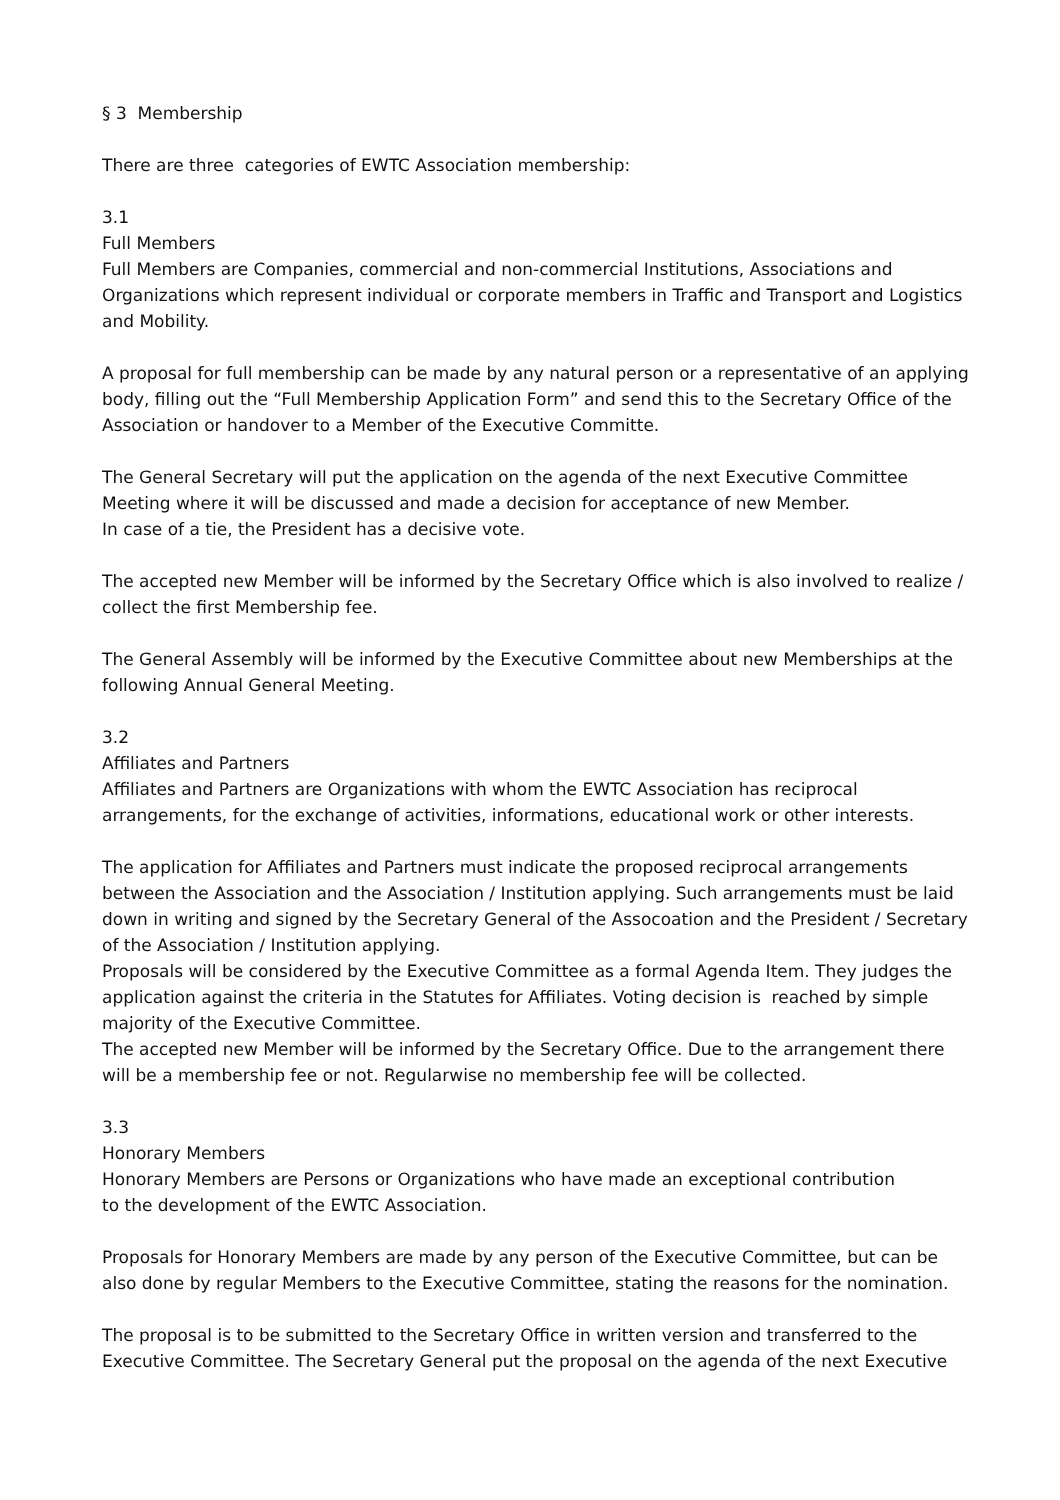§ 3 Membership
There are three categories of EWTC Association membership:
3.1
Full Members
Full Members are Companies, commercial and non-commercial Institutions, Associations and Organizations which represent individual or corporate members in Traffic and Transport and Logistics and Mobility.
A proposal for full membership can be made by any natural person or a representative of an applying body, filling out the “Full Membership Application Form” and send this to the Secretary Office of the Association or handover to a Member of the Executive Committe.
The General Secretary will put the application on the agenda of the next Executive Committee Meeting where it will be discussed and made a decision for acceptance of new Member.
In case of a tie, the President has a decisive vote.
The accepted new Member will be informed by the Secretary Office which is also involved to realize / collect the first Membership fee.
The General Assembly will be informed by the Executive Committee about new Memberships at the following Annual General Meeting.
3.2
Affiliates and Partners
Affiliates and Partners are Organizations with whom the EWTC Association has reciprocal arrangements, for the exchange of activities, informations, educational work or other interests.
The application for Affiliates and Partners must indicate the proposed reciprocal arrangements between the Association and the Association / Institution applying. Such arrangements must be laid down in writing and signed by the Secretary General of the Assocoation and the President / Secretary of the Association / Institution applying.
Proposals will be considered by the Executive Committee as a formal Agenda Item. They judges the application against the criteria in the Statutes for Affiliates. Voting decision is reached by simple majority of the Executive Committee.
The accepted new Member will be informed by the Secretary Office. Due to the arrangement there will be a membership fee or not. Regularwise no membership fee will be collected.
3.3
Honorary Members
Honorary Members are Persons or Organizations who have made an exceptional contribution
to the development of the EWTC Association.
Proposals for Honorary Members are made by any person of the Executive Committee, but can be also done by regular Members to the Executive Committee, stating the reasons for the nomination.
The proposal is to be submitted to the Secretary Office in written version and transferred to the Executive Committee. The Secretary General put the proposal on the agenda of the next Executive